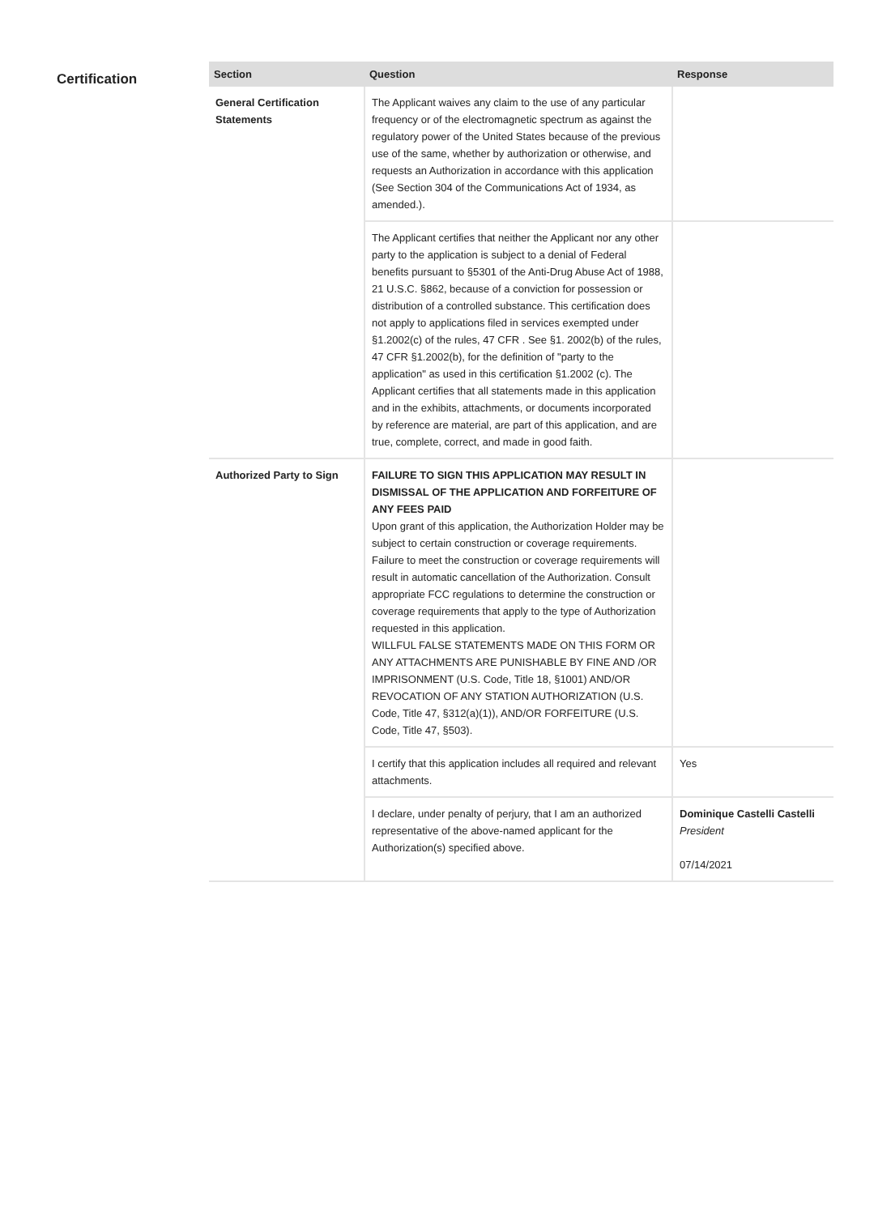Certification
| Section | Question | Response |
| --- | --- | --- |
| General Certification Statements | The Applicant waives any claim to the use of any particular frequency or of the electromagnetic spectrum as against the regulatory power of the United States because of the previous use of the same, whether by authorization or otherwise, and requests an Authorization in accordance with this application (See Section 304 of the Communications Act of 1934, as amended.). | |
| | The Applicant certifies that neither the Applicant nor any other party to the application is subject to a denial of Federal benefits pursuant to §5301 of the Anti-Drug Abuse Act of 1988, 21 U.S.C. §862, because of a conviction for possession or distribution of a controlled substance. This certification does not apply to applications filed in services exempted under §1.2002(c) of the rules, 47 CFR . See §1. 2002(b) of the rules, 47 CFR §1.2002(b), for the definition of "party to the application" as used in this certification §1.2002 (c). The Applicant certifies that all statements made in this application and in the exhibits, attachments, or documents incorporated by reference are material, are part of this application, and are true, complete, correct, and made in good faith. | |
| Authorized Party to Sign | FAILURE TO SIGN THIS APPLICATION MAY RESULT IN DISMISSAL OF THE APPLICATION AND FORFEITURE OF ANY FEES PAID Upon grant of this application, the Authorization Holder may be subject to certain construction or coverage requirements. Failure to meet the construction or coverage requirements will result in automatic cancellation of the Authorization. Consult appropriate FCC regulations to determine the construction or coverage requirements that apply to the type of Authorization requested in this application. WILLFUL FALSE STATEMENTS MADE ON THIS FORM OR ANY ATTACHMENTS ARE PUNISHABLE BY FINE AND /OR IMPRISONMENT (U.S. Code, Title 18, §1001) AND/OR REVOCATION OF ANY STATION AUTHORIZATION (U.S. Code, Title 47, §312(a)(1)), AND/OR FORFEITURE (U.S. Code, Title 47, §503). | |
| | I certify that this application includes all required and relevant attachments. | Yes |
| | I declare, under penalty of perjury, that I am an authorized representative of the above-named applicant for the Authorization(s) specified above. | Dominique Castelli Castelli President 07/14/2021 |